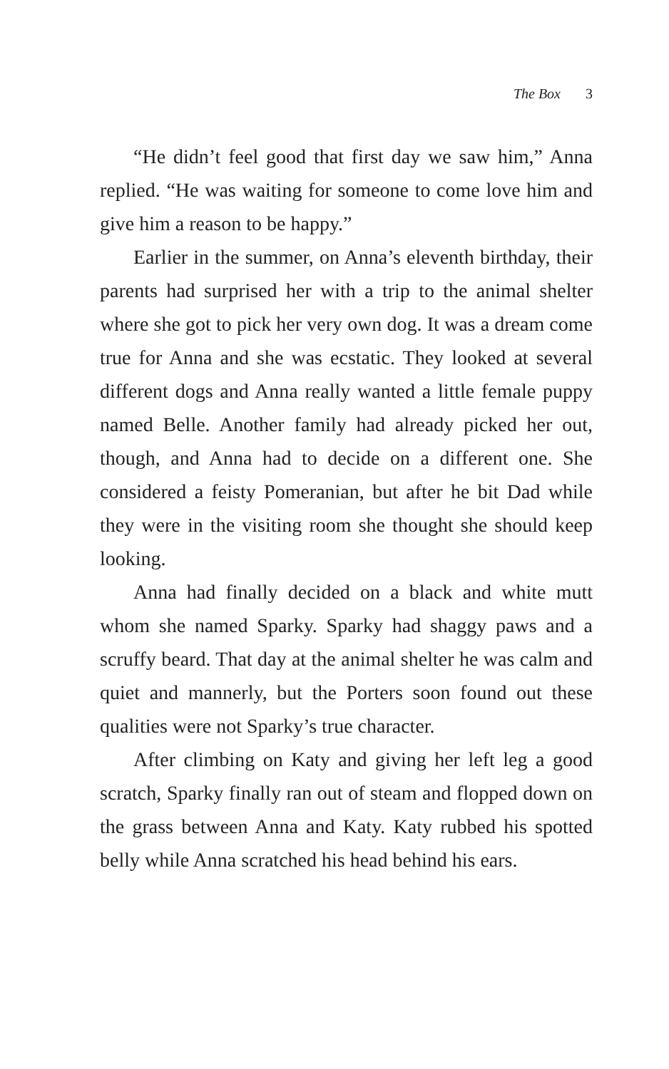The Box 3
“He didn’t feel good that first day we saw him,” Anna replied. “He was waiting for someone to come love him and give him a reason to be happy.”
Earlier in the summer, on Anna’s eleventh birthday, their parents had surprised her with a trip to the animal shelter where she got to pick her very own dog. It was a dream come true for Anna and she was ecstatic. They looked at several different dogs and Anna really wanted a little female puppy named Belle. Another family had already picked her out, though, and Anna had to decide on a different one. She considered a feisty Pomeranian, but after he bit Dad while they were in the visiting room she thought she should keep looking.
Anna had finally decided on a black and white mutt whom she named Sparky. Sparky had shaggy paws and a scruffy beard. That day at the animal shelter he was calm and quiet and mannerly, but the Porters soon found out these qualities were not Sparky’s true character.
After climbing on Katy and giving her left leg a good scratch, Sparky finally ran out of steam and flopped down on the grass between Anna and Katy. Katy rubbed his spotted belly while Anna scratched his head behind his ears.